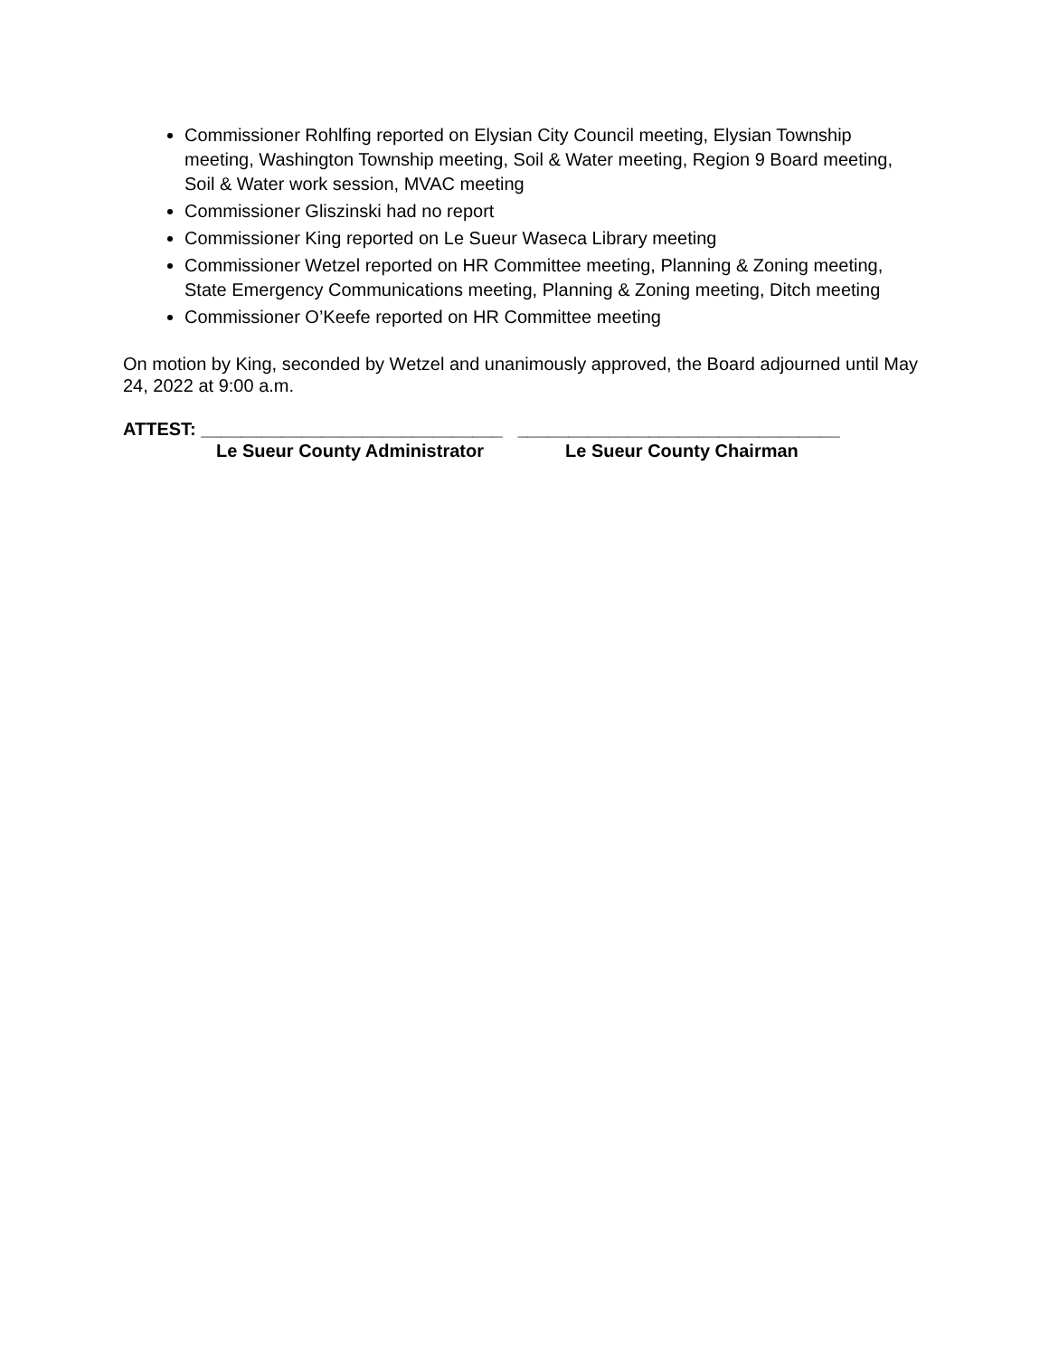Commissioner Rohlfing reported on Elysian City Council meeting, Elysian Township meeting, Washington Township meeting, Soil & Water meeting, Region 9 Board meeting, Soil & Water work session, MVAC meeting
Commissioner Gliszinski had no report
Commissioner King reported on Le Sueur Waseca Library meeting
Commissioner Wetzel reported on HR Committee meeting, Planning & Zoning meeting, State Emergency Communications meeting, Planning & Zoning meeting, Ditch meeting
Commissioner O’Keefe reported on HR Committee meeting
On motion by King, seconded by Wetzel and unanimously approved, the Board adjourned until May 24, 2022 at 9:00 a.m.
ATTEST: ______________________________ ________________________________
Le Sueur County Administrator Le Sueur County Chairman